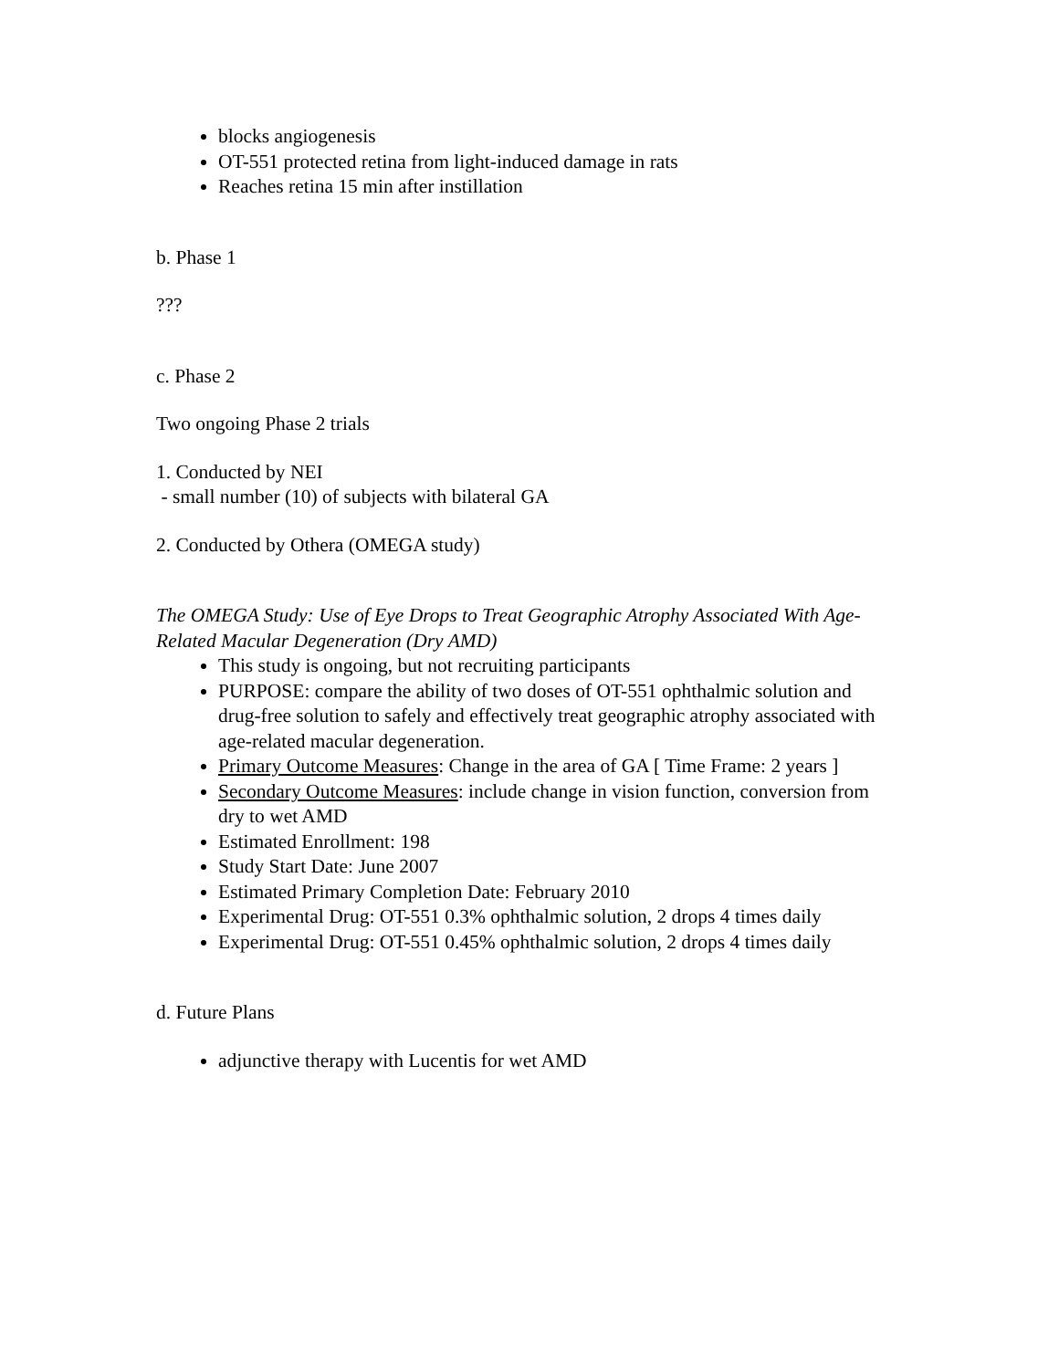blocks angiogenesis
OT-551 protected retina from light-induced damage in rats
Reaches retina 15 min after instillation
b. Phase 1
???
c. Phase 2
Two ongoing Phase 2 trials
1. Conducted by NEI
- small number (10) of subjects with bilateral GA
2. Conducted by Othera (OMEGA study)
The OMEGA Study: Use of Eye Drops to Treat Geographic Atrophy Associated With Age-Related Macular Degeneration (Dry AMD)
This study is ongoing, but not recruiting participants
PURPOSE: compare the ability of two doses of OT-551 ophthalmic solution and drug-free solution to safely and effectively treat geographic atrophy associated with age-related macular degeneration.
Primary Outcome Measures: Change in the area of GA [ Time Frame: 2 years ]
Secondary Outcome Measures: include change in vision function, conversion from dry to wet AMD
Estimated Enrollment: 198
Study Start Date: June 2007
Estimated Primary Completion Date: February 2010
Experimental Drug: OT-551 0.3% ophthalmic solution, 2 drops 4 times daily
Experimental Drug: OT-551 0.45% ophthalmic solution, 2 drops 4 times daily
d. Future Plans
adjunctive therapy with Lucentis for wet AMD